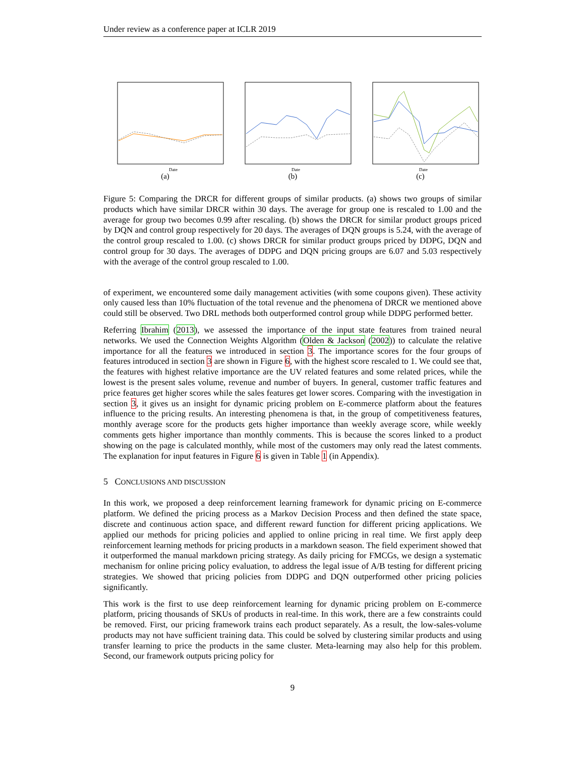Under review as a conference paper at ICLR 2019
Date
(a)
Date
(b)
Date
(c)
Figure 5: Comparing the DRCR for different groups of similar products. (a) shows two groups of similar products which have similar DRCR within 30 days. The average for group one is rescaled to 1.00 and the average for group two becomes 0.99 after rescaling. (b) shows the DRCR for similar product groups priced by DQN and control group respectively for 20 days. The averages of DQN groups is 5.24, with the average of the control group rescaled to 1.00. (c) shows DRCR for similar product groups priced by DDPG, DQN and control group for 30 days. The averages of DDPG and DQN pricing groups are 6.07 and 5.03 respectively with the average of the control group rescaled to 1.00.
of experiment, we encountered some daily management activities (with some coupons given). These activity only caused less than 10% fluctuation of the total revenue and the phenomena of DRCR we mentioned above could still be observed. Two DRL methods both outperformed control group while DDPG performed better.
Referring Ibrahim (2013), we assessed the importance of the input state features from trained neural networks. We used the Connection Weights Algorithm (Olden & Jackson (2002)) to calculate the relative importance for all the features we introduced in section 3. The importance scores for the four groups of features introduced in section 3 are shown in Figure 6, with the highest score rescaled to 1. We could see that, the features with highest relative importance are the UV related features and some related prices, while the lowest is the present sales volume, revenue and number of buyers. In general, customer traffic features and price features get higher scores while the sales features get lower scores. Comparing with the investigation in section 3, it gives us an insight for dynamic pricing problem on E-commerce platform about the features influence to the pricing results. An interesting phenomena is that, in the group of competitiveness features, monthly average score for the products gets higher importance than weekly average score, while weekly comments gets higher importance than monthly comments. This is because the scores linked to a product showing on the page is calculated monthly, while most of the customers may only read the latest comments. The explanation for input features in Figure 6 is given in Table 1 (in Appendix).
5 CONCLUSIONS AND DISCUSSION
In this work, we proposed a deep reinforcement learning framework for dynamic pricing on E-commerce platform. We defined the pricing process as a Markov Decision Process and then defined the state space, discrete and continuous action space, and different reward function for different pricing applications. We applied our methods for pricing policies and applied to online pricing in real time. We first apply deep reinforcement learning methods for pricing products in a markdown season. The field experiment showed that it outperformed the manual markdown pricing strategy. As daily pricing for FMCGs, we design a systematic mechanism for online pricing policy evaluation, to address the legal issue of A/B testing for different pricing strategies. We showed that pricing policies from DDPG and DQN outperformed other pricing policies significantly.
This work is the first to use deep reinforcement learning for dynamic pricing problem on E-commerce platform, pricing thousands of SKUs of products in real-time. In this work, there are a few constraints could be removed. First, our pricing framework trains each product separately. As a result, the low-sales-volume products may not have sufficient training data. This could be solved by clustering similar products and using transfer learning to price the products in the same cluster. Meta-learning may also help for this problem. Second, our framework outputs pricing policy for
9